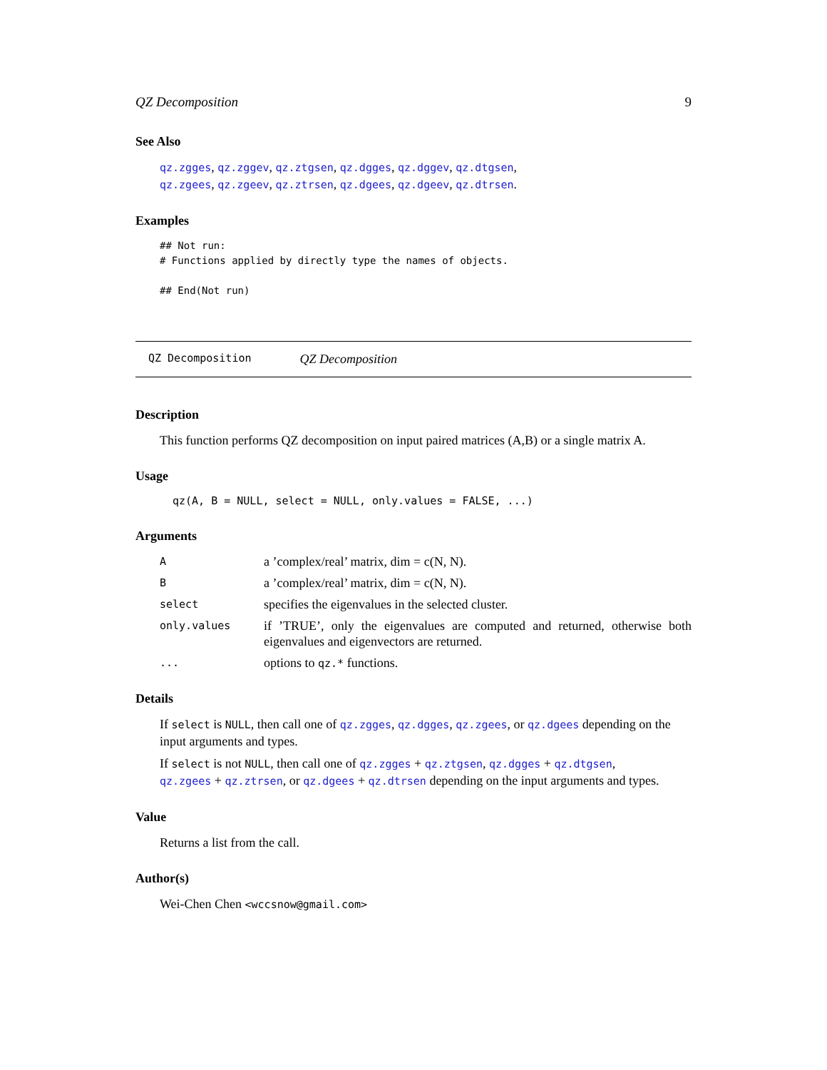QZ Decomposition 9
See Also
qz.zgges, qz.zggev, qz.ztgsen, qz.dgges, qz.dggev, qz.dtgsen,
qz.zgees, qz.zgeev, qz.ztrsen, qz.dgees, qz.dgeev, qz.dtrsen.
Examples
## Not run:
# Functions applied by directly type the names of objects.

## End(Not run)
QZ Decomposition QZ Decomposition
Description
This function performs QZ decomposition on input paired matrices (A,B) or a single matrix A.
Usage
qz(A, B = NULL, select = NULL, only.values = FALSE, ...)
Arguments
| A | a ’complex/real’ matrix, dim = c(N, N). |
| B | a ’complex/real’ matrix, dim = c(N, N). |
| select | specifies the eigenvalues in the selected cluster. |
| only.values | if ’TRUE’, only the eigenvalues are computed and returned, otherwise both eigenvalues and eigenvectors are returned. |
| ... | options to qz.* functions. |
Details
If select is NULL, then call one of qz.zgges, qz.dgges, qz.zgees, or qz.dgees depending on the input arguments and types.
If select is not NULL, then call one of qz.zgges + qz.ztgsen, qz.dgges + qz.dtgsen,
qz.zgees + qz.ztrsen, or qz.dgees + qz.dtrsen depending on the input arguments and types.
Value
Returns a list from the call.
Author(s)
Wei-Chen Chen <wccsnow@gmail.com>